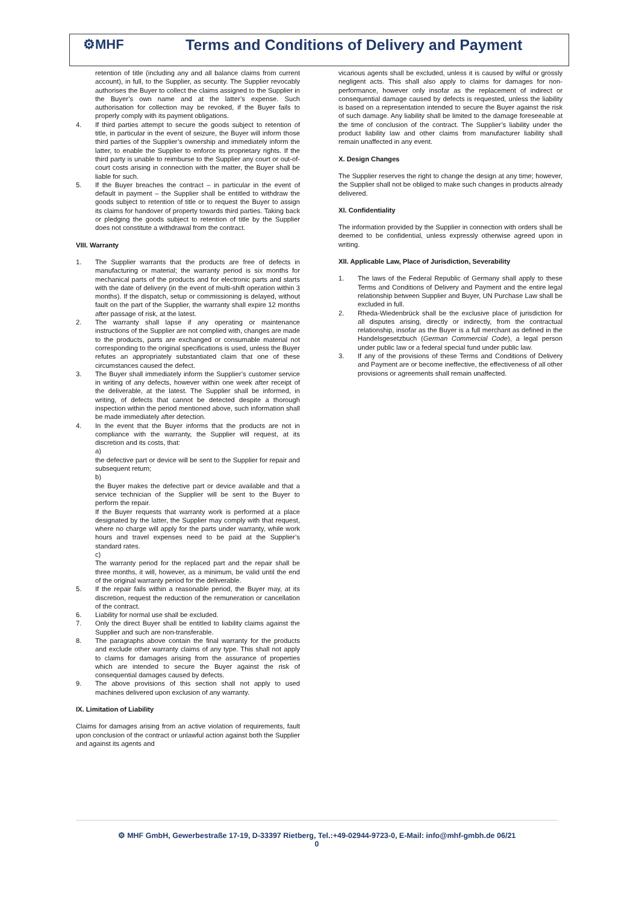⚙MHF
Terms and Conditions of Delivery and Payment
retention of title (including any and all balance claims from current account), in full, to the Supplier, as security. The Supplier revocably authorises the Buyer to collect the claims assigned to the Supplier in the Buyer’s own name and at the latter’s expense. Such authorisation for collection may be revoked, if the Buyer fails to properly comply with its payment obligations.
4. If third parties attempt to secure the goods subject to retention of title, in particular in the event of seizure, the Buyer will inform those third parties of the Supplier’s ownership and immediately inform the latter, to enable the Supplier to enforce its proprietary rights. If the third party is unable to reimburse to the Supplier any court or out-of-court costs arising in connection with the matter, the Buyer shall be liable for such.
5. If the Buyer breaches the contract – in particular in the event of default in payment – the Supplier shall be entitled to withdraw the goods subject to retention of title or to request the Buyer to assign its claims for handover of property towards third parties. Taking back or pledging the goods subject to retention of title by the Supplier does not constitute a withdrawal from the contract.
VIII. Warranty
1. The Supplier warrants that the products are free of defects in manufacturing or material; the warranty period is six months for mechanical parts of the products and for electronic parts and starts with the date of delivery (in the event of multi-shift operation within 3 months). If the dispatch, setup or commissioning is delayed, without fault on the part of the Supplier, the warranty shall expire 12 months after passage of risk, at the latest.
2. The warranty shall lapse if any operating or maintenance instructions of the Supplier are not complied with, changes are made to the products, parts are exchanged or consumable material not corresponding to the original specifications is used, unless the Buyer refutes an appropriately substantiated claim that one of these circumstances caused the defect.
3. The Buyer shall immediately inform the Supplier’s customer service in writing of any defects, however within one week after receipt of the deliverable, at the latest. The Supplier shall be informed, in writing, of defects that cannot be detected despite a thorough inspection within the period mentioned above, such information shall be made immediately after detection.
4. In the event that the Buyer informs that the products are not in compliance with the warranty, the Supplier will request, at its discretion and its costs, that:
a)
the defective part or device will be sent to the Supplier for repair and subsequent return;
b)
the Buyer makes the defective part or device available and that a service technician of the Supplier will be sent to the Buyer to perform the repair.
If the Buyer requests that warranty work is performed at a place designated by the latter, the Supplier may comply with that request, where no charge will apply for the parts under warranty, while work hours and travel expenses need to be paid at the Supplier’s standard rates.
c)
The warranty period for the replaced part and the repair shall be three months, it will, however, as a minimum, be valid until the end of the original warranty period for the deliverable.
5. If the repair fails within a reasonable period, the Buyer may, at its discretion, request the reduction of the remuneration or cancellation of the contract.
6. Liability for normal use shall be excluded.
7. Only the direct Buyer shall be entitled to liability claims against the Supplier and such are non-transferable.
8. The paragraphs above contain the final warranty for the products and exclude other warranty claims of any type. This shall not apply to claims for damages arising from the assurance of properties which are intended to secure the Buyer against the risk of consequential damages caused by defects.
9. The above provisions of this section shall not apply to used machines delivered upon exclusion of any warranty.
IX. Limitation of Liability
Claims for damages arising from an active violation of requirements, fault upon conclusion of the contract or unlawful action against both the Supplier and against its agents and
vicarious agents shall be excluded, unless it is caused by wilful or grossly negligent acts. This shall also apply to claims for damages for non-performance, however only insofar as the replacement of indirect or consequential damage caused by defects is requested, unless the liability is based on a representation intended to secure the Buyer against the risk of such damage. Any liability shall be limited to the damage foreseeable at the time of conclusion of the contract. The Supplier’s liability under the product liability law and other claims from manufacturer liability shall remain unaffected in any event.
X. Design Changes
The Supplier reserves the right to change the design at any time; however, the Supplier shall not be obliged to make such changes in products already delivered.
XI. Confidentiality
The information provided by the Supplier in connection with orders shall be deemed to be confidential, unless expressly otherwise agreed upon in writing.
XII. Applicable Law, Place of Jurisdiction, Severability
1. The laws of the Federal Republic of Germany shall apply to these Terms and Conditions of Delivery and Payment and the entire legal relationship between Supplier and Buyer, UN Purchase Law shall be excluded in full.
2. Rheda-Wiedenbrück shall be the exclusive place of jurisdiction for all disputes arising, directly or indirectly, from the contractual relationship, insofar as the Buyer is a full merchant as defined in the Handelsgesetzbuch (German Commercial Code), a legal person under public law or a federal special fund under public law.
3. If any of the provisions of these Terms and Conditions of Delivery and Payment are or become ineffective, the effectiveness of all other provisions or agreements shall remain unaffected.
⚙ MHF GmbH, Gewerbestraße 17-19, D-33397 Rietberg, Tel.:+49-02944-9723-0, E-Mail: info@mhf-gmbh.de 06/21
0